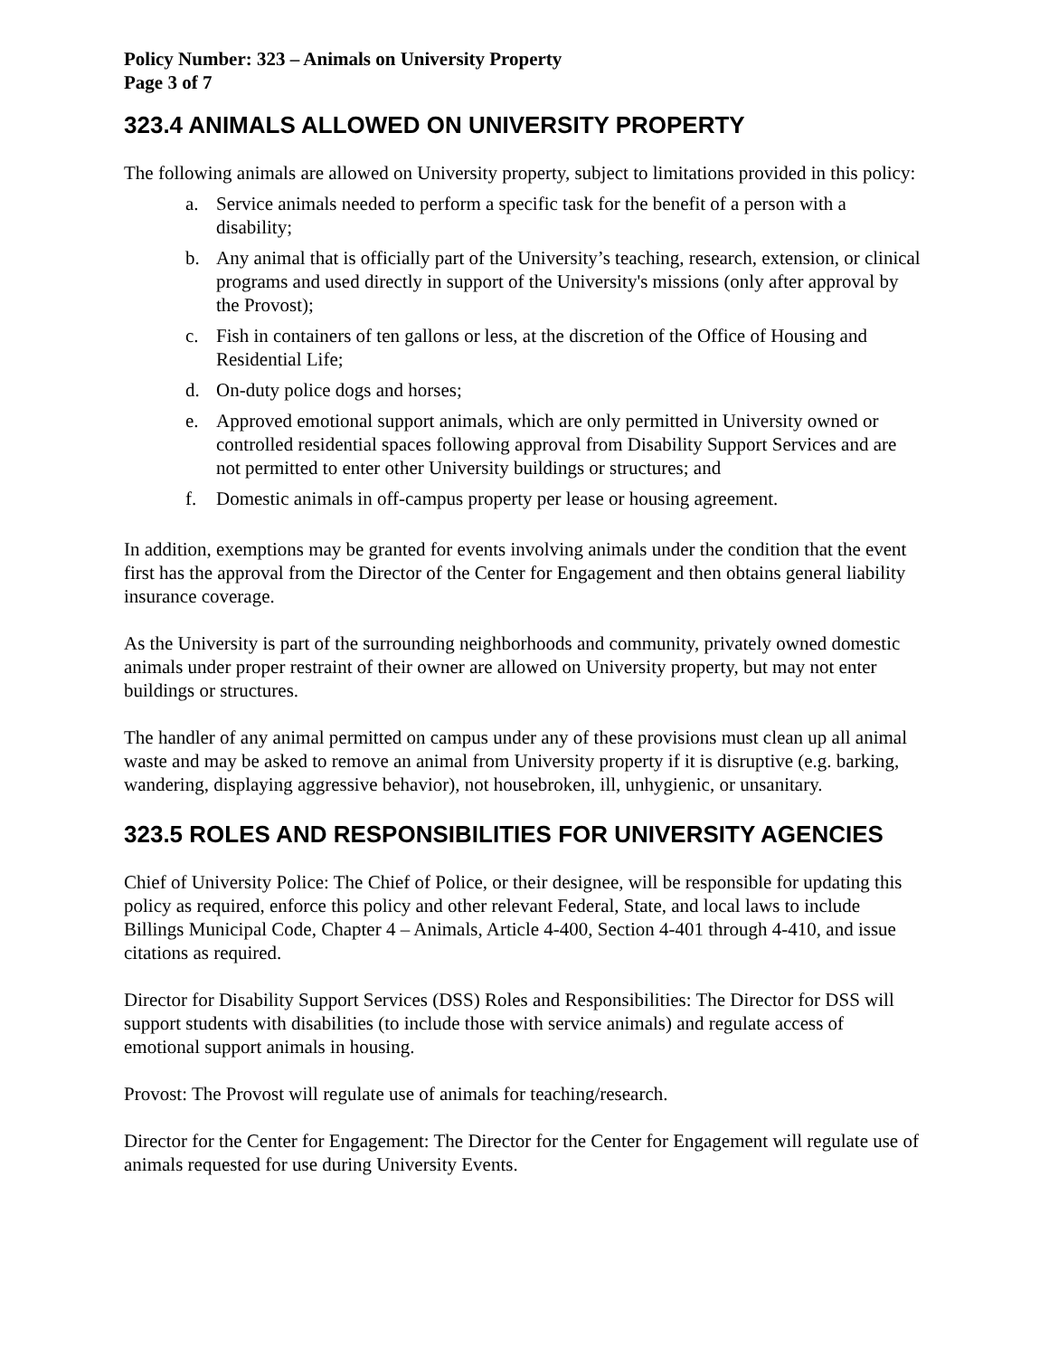Policy Number: 323 – Animals on University Property
Page 3 of 7
323.4 ANIMALS ALLOWED ON UNIVERSITY PROPERTY
The following animals are allowed on University property, subject to limitations provided in this policy:
a. Service animals needed to perform a specific task for the benefit of a person with a disability;
b. Any animal that is officially part of the University’s teaching, research, extension, or clinical programs and used directly in support of the University's missions (only after approval by the Provost);
c. Fish in containers of ten gallons or less, at the discretion of the Office of Housing and Residential Life;
d. On-duty police dogs and horses;
e. Approved emotional support animals, which are only permitted in University owned or controlled residential spaces following approval from Disability Support Services and are not permitted to enter other University buildings or structures; and
f. Domestic animals in off-campus property per lease or housing agreement.
In addition, exemptions may be granted for events involving animals under the condition that the event first has the approval from the Director of the Center for Engagement and then obtains general liability insurance coverage.
As the University is part of the surrounding neighborhoods and community, privately owned domestic animals under proper restraint of their owner are allowed on University property, but may not enter buildings or structures.
The handler of any animal permitted on campus under any of these provisions must clean up all animal waste and may be asked to remove an animal from University property if it is disruptive (e.g. barking, wandering, displaying aggressive behavior), not housebroken, ill, unhygienic, or unsanitary.
323.5 ROLES AND RESPONSIBILITIES FOR UNIVERSITY AGENCIES
Chief of University Police: The Chief of Police, or their designee, will be responsible for updating this policy as required, enforce this policy and other relevant Federal, State, and local laws to include Billings Municipal Code, Chapter 4 – Animals, Article 4-400, Section 4-401 through 4-410, and issue citations as required.
Director for Disability Support Services (DSS) Roles and Responsibilities: The Director for DSS will support students with disabilities (to include those with service animals) and regulate access of emotional support animals in housing.
Provost: The Provost will regulate use of animals for teaching/research.
Director for the Center for Engagement: The Director for the Center for Engagement will regulate use of animals requested for use during University Events.